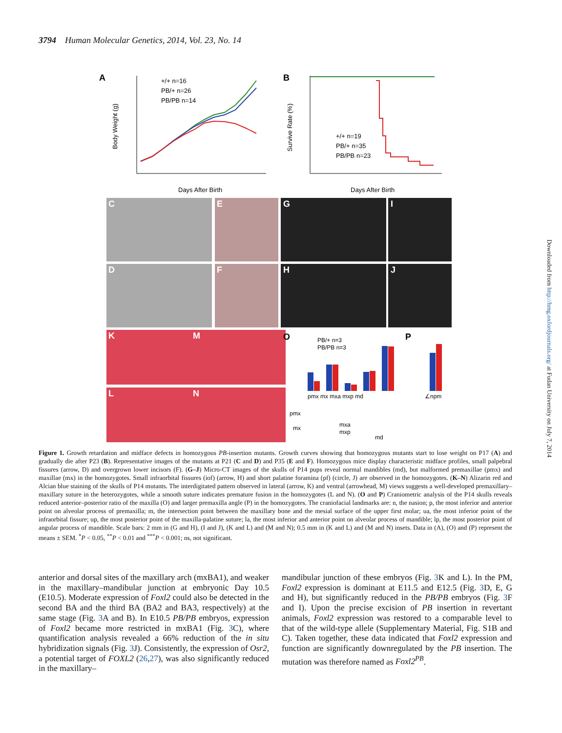3794 Human Molecular Genetics, 2014, Vol. 23, No. 14
A
+/+ n=16
PB/+ n=26
PB/PB n=14
Days After Birth
Body Weight (g)
B
+/+ n=19
PB/+ n=35
PB/PB n=23
Days After Birth
Survive Rate (%)
C E G I
D F H J
K
L
M
N
O
P
PB/+ n=3
PB/PB n=3
pmx mx mxa mxp md
∠npm
pmx
mx
mxa
mxp
md
Figure 1. Growth retardation and midface defects in homozygous PB-insertion mutants. Growth curves showing that homozygous mutants start to lose weight on P17 (A) and gradually die after P23 (B). Representative images of the mutants at P21 (C and D) and P35 (E and F). Homozygous mice display characteristic midface profiles, small palpebral fissures (arrow, D) and overgrown lower incisors (F). (G–J) Micro-CT images of the skulls of P14 pups reveal normal mandibles (md), but malformed premaxillae (pmx) and maxillae (mx) in the homozygotes. Small infraorbital fissures (iof) (arrow, H) and short palatine foramina (pf) (circle, J) are observed in the homozygotes. (K–N) Alizarin red and Alcian blue staining of the skulls of P14 mutants. The interdigitated pattern observed in lateral (arrow, K) and ventral (arrowhead, M) views suggests a well-developed premaxillary–maxillary suture in the heterozygotes, while a smooth suture indicates premature fusion in the homozygotes (L and N). (O and P) Craniometric analysis of the P14 skulls reveals reduced anterior–posterior ratio of the maxilla (O) and larger premaxilla angle (P) in the homozygotes. The craniofacial landmarks are: n, the nasion; p, the most inferior and anterior point on alveolar process of premaxilla; m, the intersection point between the maxillary bone and the mesial surface of the upper first molar; ua, the most inferior point of the infraorbital fissure; up, the most posterior point of the maxilla-palatine suture; la, the most inferior and anterior point on alveolar process of mandible; lp, the most posterior point of angular process of mandible. Scale bars: 2 mm in (G and H), (I and J), (K and L) and (M and N); 0.5 mm in (K and L) and (M and N) insets. Data in (A), (O) and (P) represent the means ± SEM. <sup>*</sup>P < 0.05, <sup>**</sup>P < 0.01 and <sup>***</sup>P < 0.001; ns, not significant.
anterior and dorsal sites of the maxillary arch (mxBA1), and weaker in the maxillary–mandibular junction at embryonic Day 10.5 (E10.5). Moderate expression of Foxl2 could also be detected in the second BA and the third BA (BA2 and BA3, respectively) at the same stage (Fig. 3 A and B). In E10.5 PB/PB embryos, expression of Foxl2 became more restricted in mxBA1 (Fig. 3 C), where quantification analysis revealed a 66% reduction of the in situ hybridization signals (Fig. 3 J). Consistently, the expression of Osr2, a potential target of FOXL2 (26,27), was also significantly reduced in the maxillary–
mandibular junction of these embryos (Fig. 3 K and L). In the PM, Foxl2 expression is dominant at E11.5 and E12.5 (Fig. 3 D, E, G and H), but significantly reduced in the PB/PB embryos (Fig. 3 F and I). Upon the precise excision of PB insertion in revertant animals, Foxl2 expression was restored to a comparable level to that of the wild-type allele (Supplementary Material, Fig. S1B and C). Taken together, these data indicated that Foxl2 expression and function are significantly downregulated by the PB insertion. The mutation was therefore named as Foxl2<sup>PB</sup>.
Downloaded from http://hmg.oxfordjournals.org/ at Fudan University on July 7, 2014